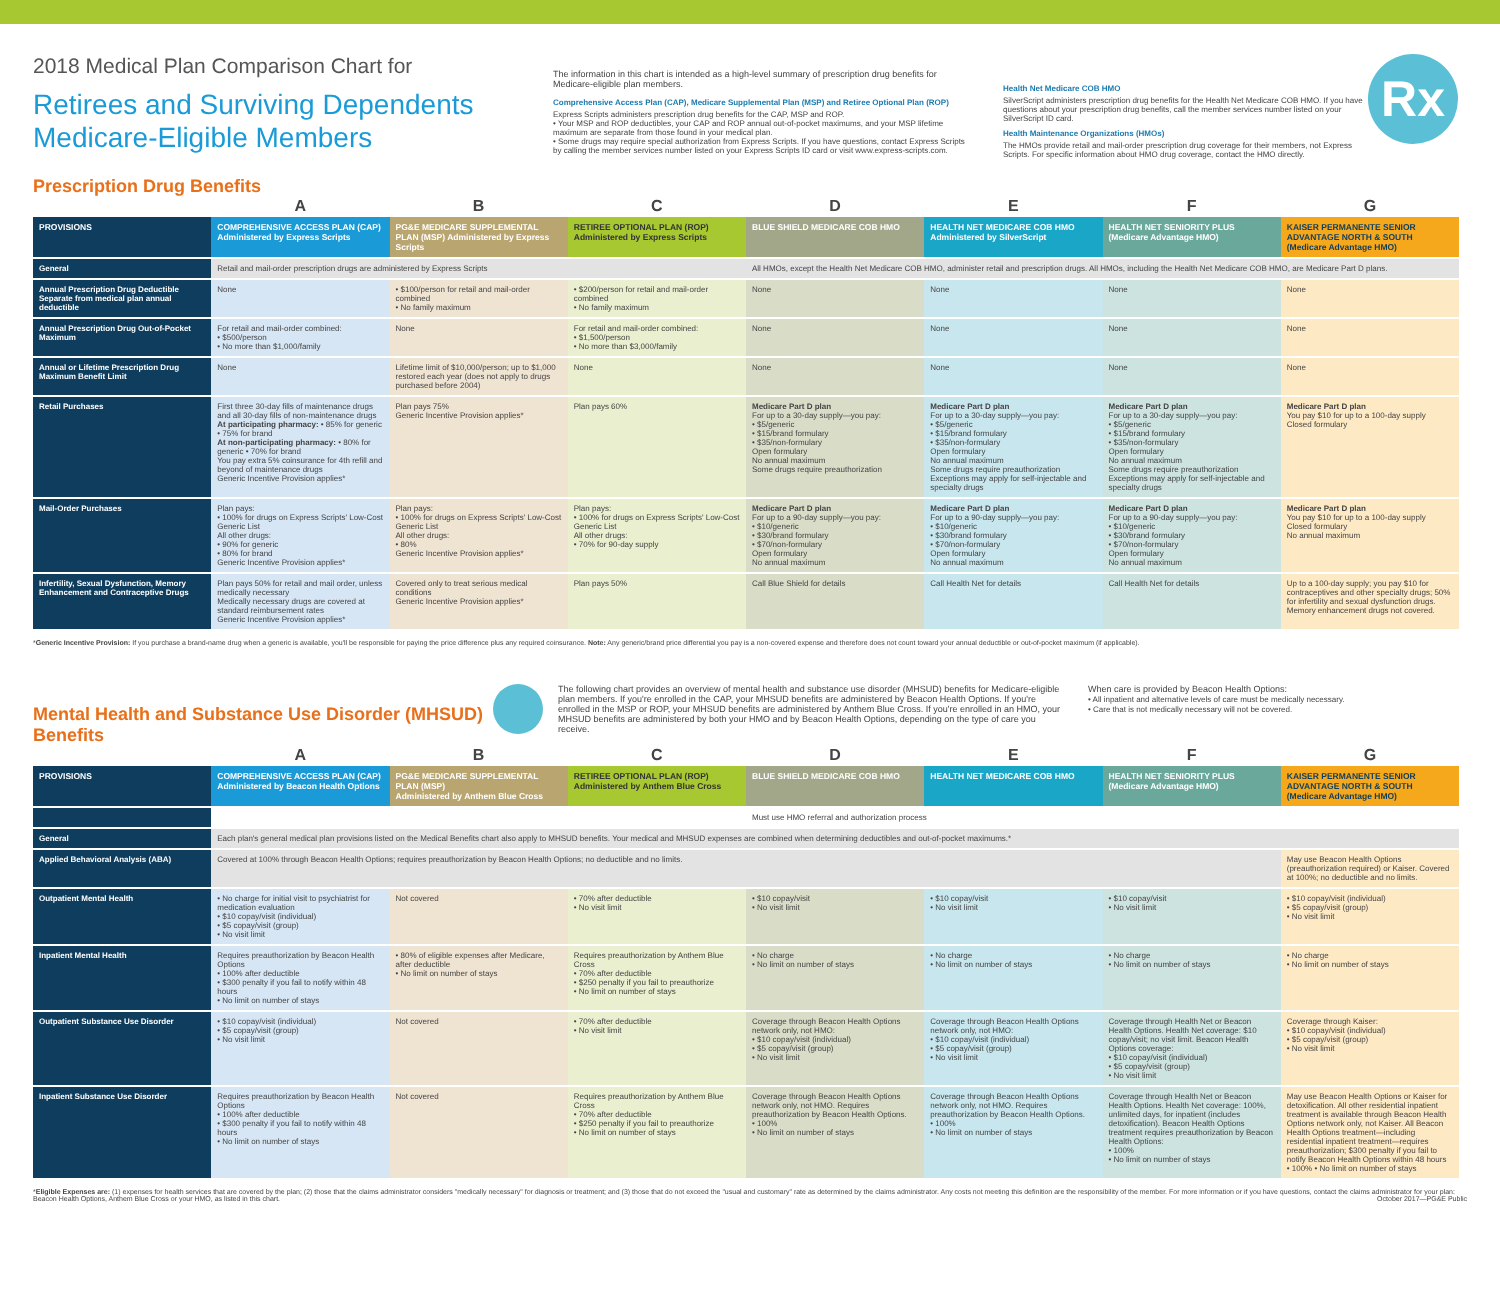2018 Medical Plan Comparison Chart for
Retirees and Surviving Dependents
Medicare-Eligible Members
Prescription Drug Benefits
The information in this chart is intended as a high-level summary of prescription drug benefits for Medicare-eligible plan members.
Comprehensive Access Plan (CAP), Medicare Supplemental Plan (MSP) and Retiree Optional Plan (ROP)
Express Scripts administers prescription drug benefits for the CAP, MSP and ROP.
• Your MSP and ROP deductibles, your CAP and ROP annual out-of-pocket maximums, and your MSP lifetime maximum are separate from those found in your medical plan.
• Some drugs may require special authorization from Express Scripts. If you have questions, contact Express Scripts by calling the member services number listed on your Express Scripts ID card or visit www.express-scripts.com.
Health Net Medicare COB HMO
SilverScript administers prescription drug benefits for the Health Net Medicare COB HMO. If you have questions about your prescription drug benefits, call the member services number listed on your SilverScript ID card.
Health Maintenance Organizations (HMOs)
The HMOs provide retail and mail-order prescription drug coverage for their members, not Express Scripts. For specific information about HMO drug coverage, contact the HMO directly.
Rx
| | A | B | C | D | E | F | G |
| PROVISIONS | COMPREHENSIVE ACCESS PLAN (CAP) Administered by Express Scripts | PG&E MEDICARE SUPPLEMENTAL PLAN (MSP) Administered by Express Scripts | RETIREE OPTIONAL PLAN (ROP) Administered by Express Scripts | BLUE SHIELD MEDICARE COB HMO | HEALTH NET MEDICARE COB HMO Administered by SilverScript | HEALTH NET SENIORITY PLUS (Medicare Advantage HMO) | KAISER PERMANENTE SENIOR ADVANTAGE NORTH & SOUTH (Medicare Advantage HMO) |
| General | Retail and mail-order prescription drugs are administered by Express Scripts | | | All HMOs, except the Health Net Medicare COB HMO, administer retail and prescription drugs. All HMOs, including the Health Net Medicare COB HMO, are Medicare Part D plans. | | | |
| Annual Prescription Drug Deductible Separate from medical plan annual deductible | None | • $100/person for retail and mail-order combined • No family maximum | • $200/person for retail and mail-order combined • No family maximum | None | None | None | None |
| Annual Prescription Drug Out-of-Pocket Maximum | For retail and mail-order combined: • $500/person • No more than $1,000/family | None | For retail and mail-order combined: • $1,500/person • No more than $3,000/family | None | None | None | None |
| Annual or Lifetime Prescription Drug Maximum Benefit Limit | None | Lifetime limit of $10,000/person; up to $1,000 restored each year (does not apply to drugs purchased before 2004) | None | None | None | None | None |
| Retail Purchases | First three 30-day fills of maintenance drugs and all 30-day fills of non-maintenance drugs At participating pharmacy: • 85% for generic • 75% for brand At non-participating pharmacy: • 80% for generic • 70% for brand You pay extra 5% coinsurance for 4th refill and beyond of maintenance drugs Generic Incentive Provision applies* | Plan pays 75% Generic Incentive Provision applies* | Plan pays 60% | Medicare Part D plan For up to a 30-day supply—you pay: • $5/generic • $15/brand formulary • $35/non-formulary Open formulary No annual maximum Some drugs require preauthorization | Medicare Part D plan For up to a 30-day supply—you pay: • $5/generic • $15/brand formulary • $35/non-formulary Open formulary No annual maximum Some drugs require preauthorization Exceptions may apply for self-injectable and specialty drugs | Medicare Part D plan For up to a 30-day supply—you pay: • $5/generic • $15/brand formulary • $35/non-formulary Open formulary No annual maximum Some drugs require preauthorization Exceptions may apply for self-injectable and specialty drugs | Medicare Part D plan You pay $10 for up to a 100-day supply Closed formulary |
| Mail-Order Purchases | Plan pays: • 100% for drugs on Express Scripts' Low-Cost Generic List All other drugs: • 90% for generic • 80% for brand Generic Incentive Provision applies* | Plan pays: • 100% for drugs on Express Scripts' Low-Cost Generic List All other drugs: • 80% Generic Incentive Provision applies* | Plan pays: • 100% for drugs on Express Scripts' Low-Cost Generic List All other drugs: • 70% for 90-day supply | Medicare Part D plan For up to a 90-day supply—you pay: • $10/generic • $30/brand formulary • $70/non-formulary Open formulary No annual maximum | Medicare Part D plan For up to a 90-day supply—you pay: • $10/generic • $30/brand formulary • $70/non-formulary Open formulary No annual maximum | Medicare Part D plan For up to a 90-day supply—you pay: • $10/generic • $30/brand formulary • $70/non-formulary Open formulary No annual maximum | Medicare Part D plan You pay $10 for up to a 100-day supply Closed formulary No annual maximum |
| Infertility, Sexual Dysfunction, Memory Enhancement and Contraceptive Drugs | Plan pays 50% for retail and mail order, unless medically necessary Medically necessary drugs are covered at standard reimbursement rates Generic Incentive Provision applies* | Covered only to treat serious medical conditions Generic Incentive Provision applies* | Plan pays 50% | Call Blue Shield for details | Call Health Net for details | Call Health Net for details | Up to a 100-day supply; you pay $10 for contraceptives and other specialty drugs; 50% for infertility and sexual dysfunction drugs. Memory enhancement drugs not covered. |
*Generic Incentive Provision: If you purchase a brand-name drug when a generic is available, you'll be responsible for paying the price difference plus any required coinsurance. Note: Any generic/brand price differential you pay is a non-covered expense and therefore does not count toward your annual deductible or out-of-pocket maximum (if applicable).
Mental Health and Substance Use Disorder (MHSUD) Benefits
The following chart provides an overview of mental health and substance use disorder (MHSUD) benefits for Medicare-eligible plan members. If you're enrolled in the CAP, your MHSUD benefits are administered by Beacon Health Options. If you're enrolled in the MSP or ROP, your MHSUD benefits are administered by Anthem Blue Cross. If you're enrolled in an HMO, your MHSUD benefits are administered by both your HMO and by Beacon Health Options, depending on the type of care you receive.
When care is provided by Beacon Health Options:
• All inpatient and alternative levels of care must be medically necessary.
• Care that is not medically necessary will not be covered.
| | A | B | C | D | E | F | G |
| PROVISIONS | COMPREHENSIVE ACCESS PLAN (CAP) Administered by Beacon Health Options | PG&E MEDICARE SUPPLEMENTAL PLAN (MSP) Administered by Anthem Blue Cross | RETIREE OPTIONAL PLAN (ROP) Administered by Anthem Blue Cross | BLUE SHIELD MEDICARE COB HMO | HEALTH NET MEDICARE COB HMO | HEALTH NET SENIORITY PLUS (Medicare Advantage HMO) | KAISER PERMANENTE SENIOR ADVANTAGE NORTH & SOUTH (Medicare Advantage HMO) |
| | | | | Must use HMO referral and authorization process | | | |
| General | Each plan's general medical plan provisions listed on the Medical Benefits chart also apply to MHSUD benefits. Your medical and MHSUD expenses are combined when determining deductibles and out-of-pocket maximums.* | | | | | | |
| Applied Behavioral Analysis (ABA) | Covered at 100% through Beacon Health Options; requires preauthorization by Beacon Health Options; no deductible and no limits. | | | | | | May use Beacon Health Options (preauthorization required) or Kaiser. Covered at 100%; no deductible and no limits. |
| Outpatient Mental Health | • No charge for initial visit to psychiatrist for medication evaluation • $10 copay/visit (individual) • $5 copay/visit (group) • No visit limit | Not covered | • 70% after deductible • No visit limit | • $10 copay/visit • No visit limit | • $10 copay/visit • No visit limit | • $10 copay/visit • No visit limit | • $10 copay/visit (individual) • $5 copay/visit (group) • No visit limit |
| Inpatient Mental Health | Requires preauthorization by Beacon Health Options • 100% after deductible • $300 penalty if you fail to notify within 48 hours • No limit on number of stays | • 80% of eligible expenses after Medicare, after deductible • No limit on number of stays | Requires preauthorization by Anthem Blue Cross • 70% after deductible • $250 penalty if you fail to preauthorize • No limit on number of stays | • No charge • No limit on number of stays | • No charge • No limit on number of stays | • No charge • No limit on number of stays | • No charge • No limit on number of stays |
| Outpatient Substance Use Disorder | • $10 copay/visit (individual) • $5 copay/visit (group) • No visit limit | Not covered | • 70% after deductible • No visit limit | Coverage through Beacon Health Options network only, not HMO: • $10 copay/visit (individual) • $5 copay/visit (group) • No visit limit | Coverage through Beacon Health Options network only, not HMO: • $10 copay/visit (individual) • $5 copay/visit (group) • No visit limit | Coverage through Health Net or Beacon Health Options. Health Net coverage: $10 copay/visit; no visit limit. Beacon Health Options coverage: • $10 copay/visit (individual) • $5 copay/visit (group) • No visit limit | Coverage through Kaiser: • $10 copay/visit (individual) • $5 copay/visit (group) • No visit limit |
| Inpatient Substance Use Disorder | Requires preauthorization by Beacon Health Options • 100% after deductible • $300 penalty if you fail to notify within 48 hours • No limit on number of stays | Not covered | Requires preauthorization by Anthem Blue Cross • 70% after deductible • $250 penalty if you fail to preauthorize • No limit on number of stays | Coverage through Beacon Health Options network only, not HMO. Requires preauthorization by Beacon Health Options. • 100% • No limit on number of stays | Coverage through Beacon Health Options network only, not HMO. Requires preauthorization by Beacon Health Options. • 100% • No limit on number of stays | Coverage through Health Net or Beacon Health Options. Health Net coverage: 100%, unlimited days, for inpatient (includes detoxification). Beacon Health Options treatment requires preauthorization by Beacon Health Options: • 100% • No limit on number of stays | May use Beacon Health Options or Kaiser for detoxification. All other residential inpatient treatment is available through Beacon Health Options network only, not Kaiser. All Beacon Health Options treatment—including residential inpatient treatment—requires preauthorization; $300 penalty if you fail to notify Beacon Health Options within 48 hours • 100% • No limit on number of stays |
*Eligible Expenses are: (1) expenses for health services that are covered by the plan; (2) those that the claims administrator considers "medically necessary" for diagnosis or treatment; and (3) those that do not exceed the "usual and customary" rate as determined by the claims administrator. Any costs not meeting this definition are the responsibility of the member. For more information or if you have questions, contact the claims administrator for your plan: Beacon Health Options, Anthem Blue Cross or your HMO, as listed in this chart. October 2017—PG&E Public